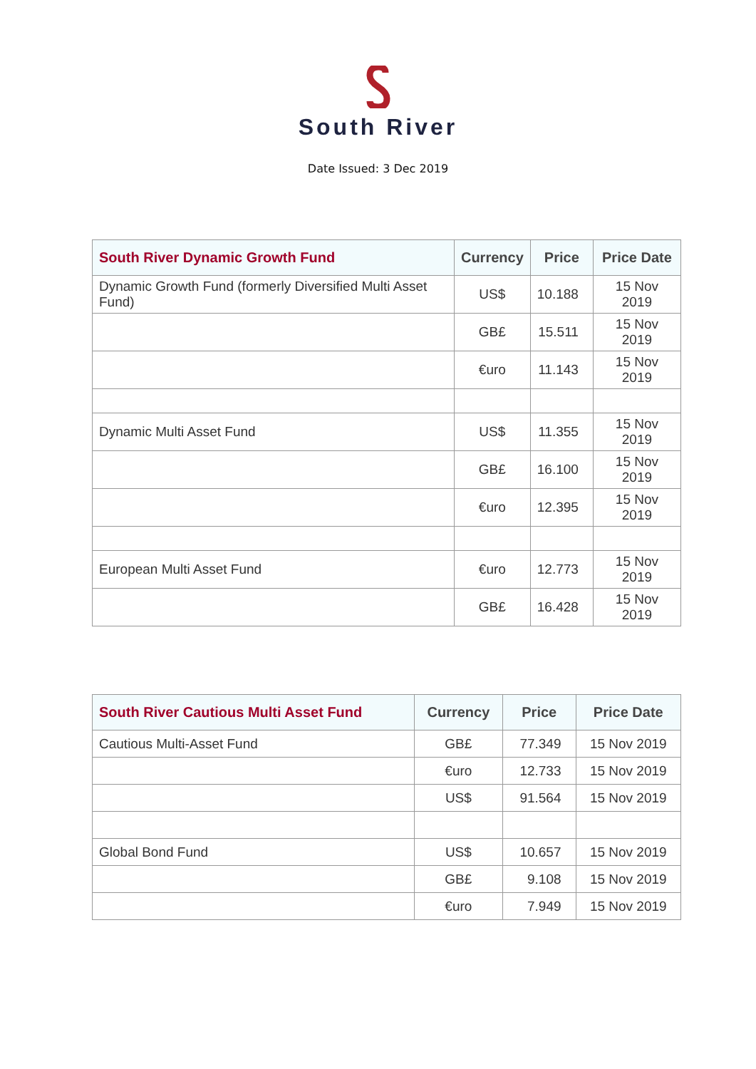South River
Date Issued: 3 Dec 2019
| South River Dynamic Growth Fund | Currency | Price | Price Date |
| --- | --- | --- | --- |
| Dynamic Growth Fund (formerly Diversified Multi Asset Fund) | US$ | 10.188 | 15 Nov 2019 |
| | GB£ | 15.511 | 15 Nov 2019 |
| | €uro | 11.143 | 15 Nov 2019 |
| Dynamic Multi Asset Fund | US$ | 11.355 | 15 Nov 2019 |
| | GB£ | 16.100 | 15 Nov 2019 |
| | €uro | 12.395 | 15 Nov 2019 |
| European Multi Asset Fund | €uro | 12.773 | 15 Nov 2019 |
| | GB£ | 16.428 | 15 Nov 2019 |
| South River Cautious Multi Asset Fund | Currency | Price | Price Date |
| --- | --- | --- | --- |
| Cautious Multi-Asset Fund | GB£ | 77.349 | 15 Nov 2019 |
| | €uro | 12.733 | 15 Nov 2019 |
| | US$ | 91.564 | 15 Nov 2019 |
| Global Bond Fund | US$ | 10.657 | 15 Nov 2019 |
| | GB£ | 9.108 | 15 Nov 2019 |
| | €uro | 7.949 | 15 Nov 2019 |